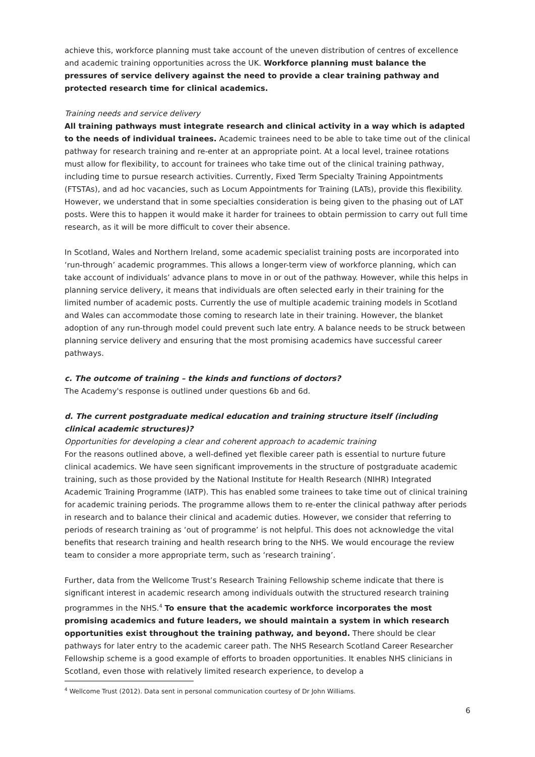achieve this, workforce planning must take account of the uneven distribution of centres of excellence and academic training opportunities across the UK. Workforce planning must balance the pressures of service delivery against the need to provide a clear training pathway and protected research time for clinical academics.
Training needs and service delivery
All training pathways must integrate research and clinical activity in a way which is adapted to the needs of individual trainees. Academic trainees need to be able to take time out of the clinical pathway for research training and re-enter at an appropriate point. At a local level, trainee rotations must allow for flexibility, to account for trainees who take time out of the clinical training pathway, including time to pursue research activities. Currently, Fixed Term Specialty Training Appointments (FTSTAs), and ad hoc vacancies, such as Locum Appointments for Training (LATs), provide this flexibility. However, we understand that in some specialties consideration is being given to the phasing out of LAT posts. Were this to happen it would make it harder for trainees to obtain permission to carry out full time research, as it will be more difficult to cover their absence.
In Scotland, Wales and Northern Ireland, some academic specialist training posts are incorporated into ‘run-through’ academic programmes. This allows a longer-term view of workforce planning, which can take account of individuals’ advance plans to move in or out of the pathway. However, while this helps in planning service delivery, it means that individuals are often selected early in their training for the limited number of academic posts. Currently the use of multiple academic training models in Scotland and Wales can accommodate those coming to research late in their training. However, the blanket adoption of any run-through model could prevent such late entry. A balance needs to be struck between planning service delivery and ensuring that the most promising academics have successful career pathways.
c. The outcome of training – the kinds and functions of doctors?
The Academy's response is outlined under questions 6b and 6d.
d. The current postgraduate medical education and training structure itself (including clinical academic structures)?
Opportunities for developing a clear and coherent approach to academic training
For the reasons outlined above, a well-defined yet flexible career path is essential to nurture future clinical academics. We have seen significant improvements in the structure of postgraduate academic training, such as those provided by the National Institute for Health Research (NIHR) Integrated Academic Training Programme (IATP). This has enabled some trainees to take time out of clinical training for academic training periods. The programme allows them to re-enter the clinical pathway after periods in research and to balance their clinical and academic duties. However, we consider that referring to periods of research training as ‘out of programme’ is not helpful. This does not acknowledge the vital benefits that research training and health research bring to the NHS. We would encourage the review team to consider a more appropriate term, such as ‘research training’.
Further, data from the Wellcome Trust’s Research Training Fellowship scheme indicate that there is significant interest in academic research among individuals outwith the structured research training programmes in the NHS.<sup>4</sup> To ensure that the academic workforce incorporates the most promising academics and future leaders, we should maintain a system in which research opportunities exist throughout the training pathway, and beyond. There should be clear pathways for later entry to the academic career path. The NHS Research Scotland Career Researcher Fellowship scheme is a good example of efforts to broaden opportunities. It enables NHS clinicians in Scotland, even those with relatively limited research experience, to develop a
<sup>4</sup> Wellcome Trust (2012). Data sent in personal communication courtesy of Dr John Williams.
6